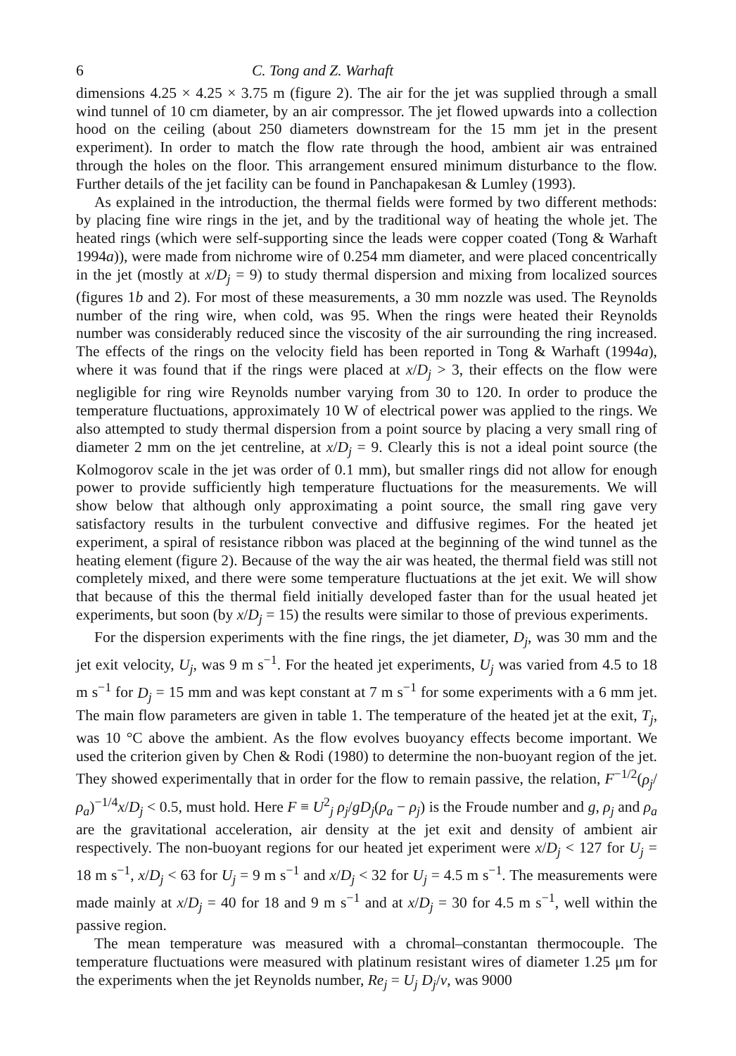6 C. Tong and Z. Warhaft
dimensions 4.25 × 4.25 × 3.75 m (figure 2). The air for the jet was supplied through a small wind tunnel of 10 cm diameter, by an air compressor. The jet flowed upwards into a collection hood on the ceiling (about 250 diameters downstream for the 15 mm jet in the present experiment). In order to match the flow rate through the hood, ambient air was entrained through the holes on the floor. This arrangement ensured minimum disturbance to the flow. Further details of the jet facility can be found in Panchapakesan & Lumley (1993).
As explained in the introduction, the thermal fields were formed by two different methods: by placing fine wire rings in the jet, and by the traditional way of heating the whole jet. The heated rings (which were self-supporting since the leads were copper coated (Tong & Warhaft 1994a)), were made from nichrome wire of 0.254 mm diameter, and were placed concentrically in the jet (mostly at x/D<sub>j</sub> = 9) to study thermal dispersion and mixing from localized sources (figures 1b and 2). For most of these measurements, a 30 mm nozzle was used. The Reynolds number of the ring wire, when cold, was 95. When the rings were heated their Reynolds number was considerably reduced since the viscosity of the air surrounding the ring increased. The effects of the rings on the velocity field has been reported in Tong & Warhaft (1994a), where it was found that if the rings were placed at x/D<sub>j</sub> > 3, their effects on the flow were negligible for ring wire Reynolds number varying from 30 to 120. In order to produce the temperature fluctuations, approximately 10 W of electrical power was applied to the rings. We also attempted to study thermal dispersion from a point source by placing a very small ring of diameter 2 mm on the jet centreline, at x/D<sub>j</sub> = 9. Clearly this is not a ideal point source (the Kolmogorov scale in the jet was order of 0.1 mm), but smaller rings did not allow for enough power to provide sufficiently high temperature fluctuations for the measurements. We will show below that although only approximating a point source, the small ring gave very satisfactory results in the turbulent convective and diffusive regimes. For the heated jet experiment, a spiral of resistance ribbon was placed at the beginning of the wind tunnel as the heating element (figure 2). Because of the way the air was heated, the thermal field was still not completely mixed, and there were some temperature fluctuations at the jet exit. We will show that because of this the thermal field initially developed faster than for the usual heated jet experiments, but soon (by x/D<sub>j</sub> = 15) the results were similar to those of previous experiments.
For the dispersion experiments with the fine rings, the jet diameter, D<sub>j</sub>, was 30 mm and the jet exit velocity, U<sub>j</sub>, was 9 m s<sup>−1</sup>. For the heated jet experiments, U<sub>j</sub> was varied from 4.5 to 18 m s<sup>−1</sup> for D<sub>j</sub> = 15 mm and was kept constant at 7 m s<sup>−1</sup> for some experiments with a 6 mm jet. The main flow parameters are given in table 1. The temperature of the heated jet at the exit, T<sub>j</sub>, was 10 °C above the ambient. As the flow evolves buoyancy effects become important. We used the criterion given by Chen & Rodi (1980) to determine the non-buoyant region of the jet. They showed experimentally that in order for the flow to remain passive, the relation, F<sup>−1/2</sup>(ρ<sub>j</sub>/ρ<sub>a</sub>)<sup>−1/4</sup>x/D<sub>j</sub> < 0.5, must hold. Here F ≡ U<sup>2</sup><sub>j</sub> ρ<sub>j</sub>/gD<sub>j</sub>(ρ<sub>a</sub> − ρ<sub>j</sub>) is the Froude number and g, ρ<sub>j</sub> and ρ<sub>a</sub> are the gravitational acceleration, air density at the jet exit and density of ambient air respectively. The non-buoyant regions for our heated jet experiment were x/D<sub>j</sub> < 127 for U<sub>j</sub> = 18 m s<sup>−1</sup>, x/D<sub>j</sub> < 63 for U<sub>j</sub> = 9 m s<sup>−1</sup> and x/D<sub>j</sub> < 32 for U<sub>j</sub> = 4.5 m s<sup>−1</sup>. The measurements were made mainly at x/D<sub>j</sub> = 40 for 18 and 9 m s<sup>−1</sup> and at x/D<sub>j</sub> = 30 for 4.5 m s<sup>−1</sup>, well within the passive region.
The mean temperature was measured with a chromal–constantan thermocouple. The temperature fluctuations were measured with platinum resistant wires of diameter 1.25 μm for the experiments when the jet Reynolds number, Re<sub>j</sub> = U<sub>j</sub> D<sub>j</sub>/ν, was 9000